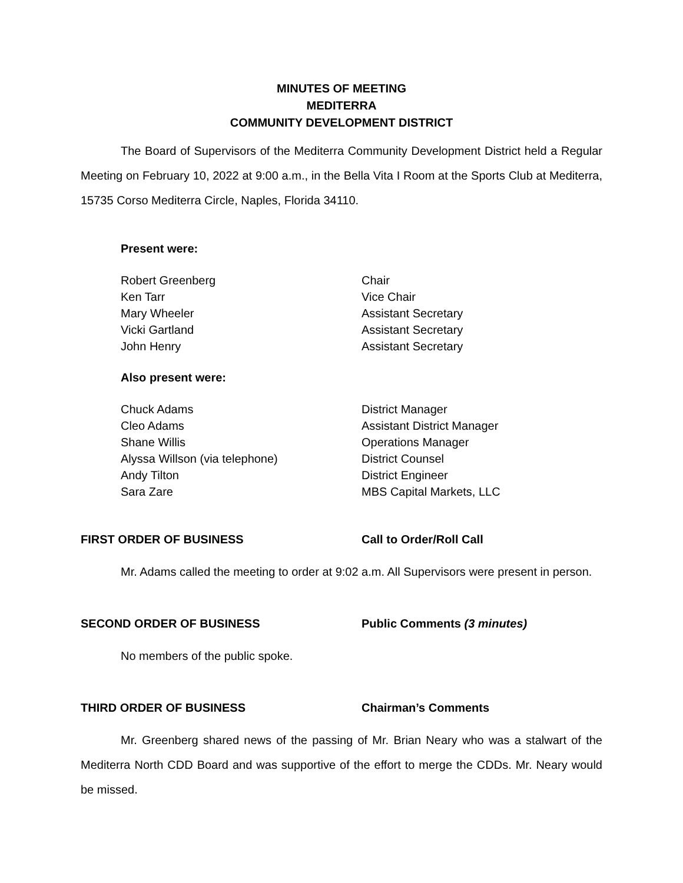MINUTES OF MEETING
MEDITERRA
COMMUNITY DEVELOPMENT DISTRICT
The Board of Supervisors of the Mediterra Community Development District held a Regular Meeting on February 10, 2022 at 9:00 a.m., in the Bella Vita I Room at the Sports Club at Mediterra, 15735 Corso Mediterra Circle, Naples, Florida 34110.
Present were:
| Robert Greenberg | Chair |
| Ken Tarr | Vice Chair |
| Mary Wheeler | Assistant Secretary |
| Vicki Gartland | Assistant Secretary |
| John Henry | Assistant Secretary |
Also present were:
| Chuck Adams | District Manager |
| Cleo Adams | Assistant District Manager |
| Shane Willis | Operations Manager |
| Alyssa Willson (via telephone) | District Counsel |
| Andy Tilton | District Engineer |
| Sara Zare | MBS Capital Markets, LLC |
FIRST ORDER OF BUSINESS Call to Order/Roll Call
Mr. Adams called the meeting to order at 9:02 a.m. All Supervisors were present in person.
SECOND ORDER OF BUSINESS Public Comments (3 minutes)
No members of the public spoke.
THIRD ORDER OF BUSINESS Chairman’s Comments
Mr. Greenberg shared news of the passing of Mr. Brian Neary who was a stalwart of the Mediterra North CDD Board and was supportive of the effort to merge the CDDs. Mr. Neary would be missed.